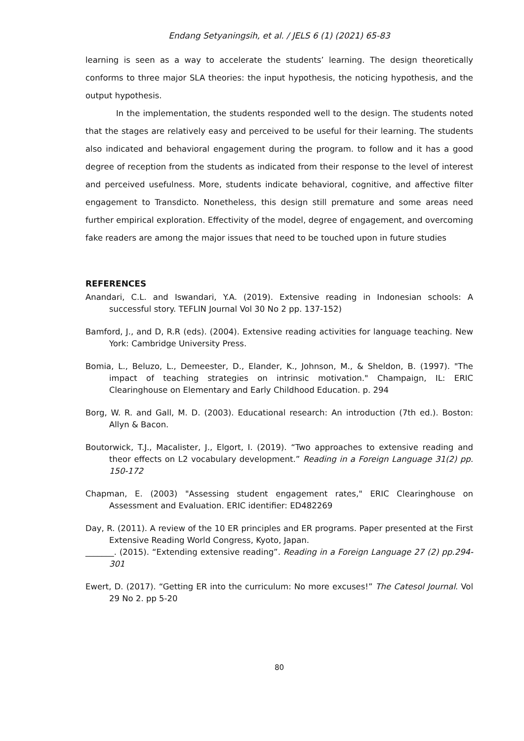Endang Setyaningsih, et al. / JELS 6 (1) (2021) 65-83
learning is seen as a way to accelerate the students’ learning. The design theoretically conforms to three major SLA theories: the input hypothesis, the noticing hypothesis, and the output hypothesis.
In the implementation, the students responded well to the design. The students noted that the stages are relatively easy and perceived to be useful for their learning. The students also indicated and behavioral engagement during the program. to follow and it has a good degree of reception from the students as indicated from their response to the level of interest and perceived usefulness. More, students indicate behavioral, cognitive, and affective filter engagement to Transdicto. Nonetheless, this design still premature and some areas need further empirical exploration. Effectivity of the model, degree of engagement, and overcoming fake readers are among the major issues that need to be touched upon in future studies
REFERENCES
Anandari, C.L. and Iswandari, Y.A. (2019). Extensive reading in Indonesian schools: A successful story. TEFLIN Journal Vol 30 No 2 pp. 137-152)
Bamford, J., and D, R.R (eds). (2004). Extensive reading activities for language teaching. New York: Cambridge University Press.
Bomia, L., Beluzo, L., Demeester, D., Elander, K., Johnson, M., & Sheldon, B. (1997). "The impact of teaching strategies on intrinsic motivation." Champaign, IL: ERIC Clearinghouse on Elementary and Early Childhood Education. p. 294
Borg, W. R. and Gall, M. D. (2003). Educational research: An introduction (7th ed.). Boston: Allyn & Bacon.
Boutorwick, T.J., Macalister, J., Elgort, I. (2019). “Two approaches to extensive reading and theor effects on L2 vocabulary development.” Reading in a Foreign Language 31(2) pp. 150-172
Chapman, E. (2003) "Assessing student engagement rates," ERIC Clearinghouse on Assessment and Evaluation. ERIC identifier: ED482269
Day, R. (2011). A review of the 10 ER principles and ER programs. Paper presented at the First Extensive Reading World Congress, Kyoto, Japan.
_______. (2015). “Extending extensive reading”. Reading in a Foreign Language 27 (2) pp.294-301
Ewert, D. (2017). “Getting ER into the curriculum: No more excuses!” The Catesol Journal. Vol 29 No 2. pp 5-20
80